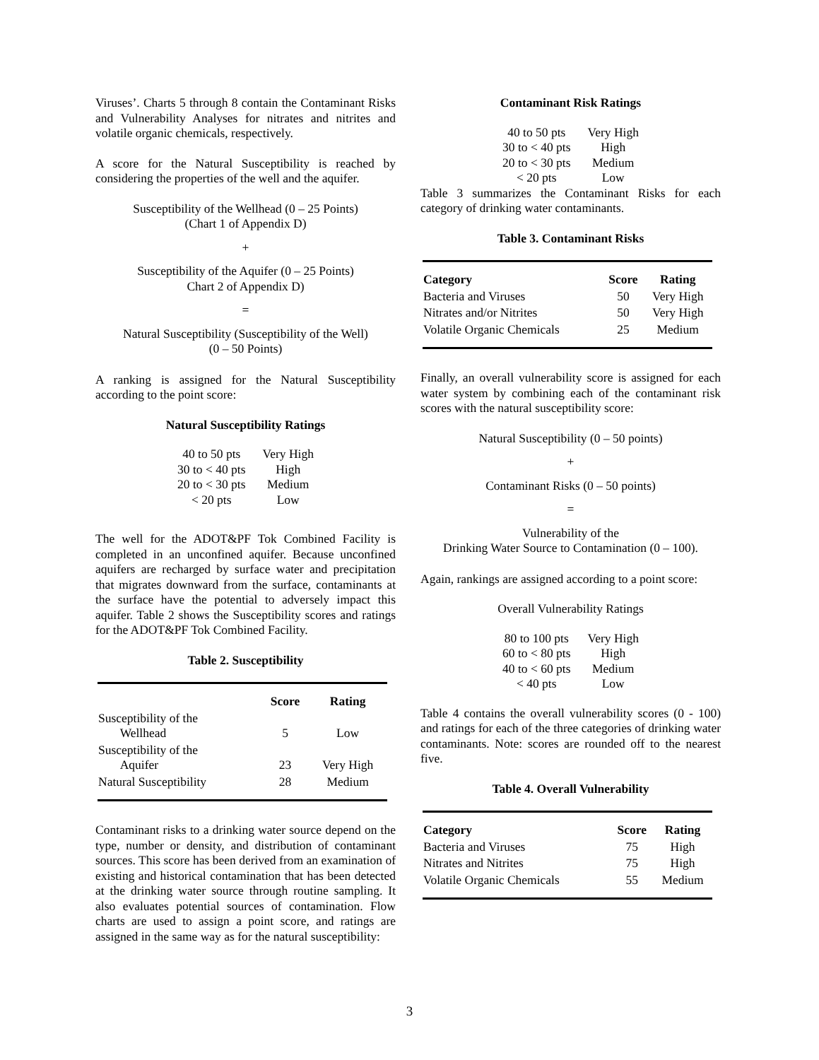Viruses’. Charts 5 through 8 contain the Contaminant Risks and Vulnerability Analyses for nitrates and nitrites and volatile organic chemicals, respectively.
A score for the Natural Susceptibility is reached by considering the properties of the well and the aquifer.
Susceptibility of the Wellhead (0 – 25 Points)
(Chart 1 of Appendix D)
+
Susceptibility of the Aquifer (0 – 25 Points)
Chart 2 of Appendix D)
=
Natural Susceptibility (Susceptibility of the Well)
(0 – 50 Points)
A ranking is assigned for the Natural Susceptibility according to the point score:
Natural Susceptibility Ratings
| 40 to 50 pts | Very High |
| 30 to < 40 pts | High |
| 20 to < 30 pts | Medium |
| < 20 pts | Low |
The well for the ADOT&PF Tok Combined Facility is completed in an unconfined aquifer. Because unconfined aquifers are recharged by surface water and precipitation that migrates downward from the surface, contaminants at the surface have the potential to adversely impact this aquifer. Table 2 shows the Susceptibility scores and ratings for the ADOT&PF Tok Combined Facility.
Table 2. Susceptibility
| | Score | Rating |
| --- | --- | --- |
| Susceptibility of the Wellhead | 5 | Low |
| Susceptibility of the Aquifer | 23 | Very High |
| Natural Susceptibility | 28 | Medium |
Contaminant risks to a drinking water source depend on the type, number or density, and distribution of contaminant sources. This score has been derived from an examination of existing and historical contamination that has been detected at the drinking water source through routine sampling. It also evaluates potential sources of contamination. Flow charts are used to assign a point score, and ratings are assigned in the same way as for the natural susceptibility:
Contaminant Risk Ratings
| 40 to 50 pts | Very High |
| 30 to < 40 pts | High |
| 20 to < 30 pts | Medium |
| < 20 pts | Low |
Table 3 summarizes the Contaminant Risks for each category of drinking water contaminants.
Table 3. Contaminant Risks
| Category | Score | Rating |
| --- | --- | --- |
| Bacteria and Viruses | 50 | Very High |
| Nitrates and/or Nitrites | 50 | Very High |
| Volatile Organic Chemicals | 25 | Medium |
Finally, an overall vulnerability score is assigned for each water system by combining each of the contaminant risk scores with the natural susceptibility score:
Natural Susceptibility (0 – 50 points)
+
Contaminant Risks (0 – 50 points)
=
Vulnerability of the
Drinking Water Source to Contamination (0 – 100).
Again, rankings are assigned according to a point score:
Overall Vulnerability Ratings
| 80 to 100 pts | Very High |
| 60 to < 80 pts | High |
| 40 to < 60 pts | Medium |
| < 40 pts | Low |
Table 4 contains the overall vulnerability scores (0 - 100) and ratings for each of the three categories of drinking water contaminants. Note: scores are rounded off to the nearest five.
Table 4. Overall Vulnerability
| Category | Score | Rating |
| --- | --- | --- |
| Bacteria and Viruses | 75 | High |
| Nitrates and Nitrites | 75 | High |
| Volatile Organic Chemicals | 55 | Medium |
3